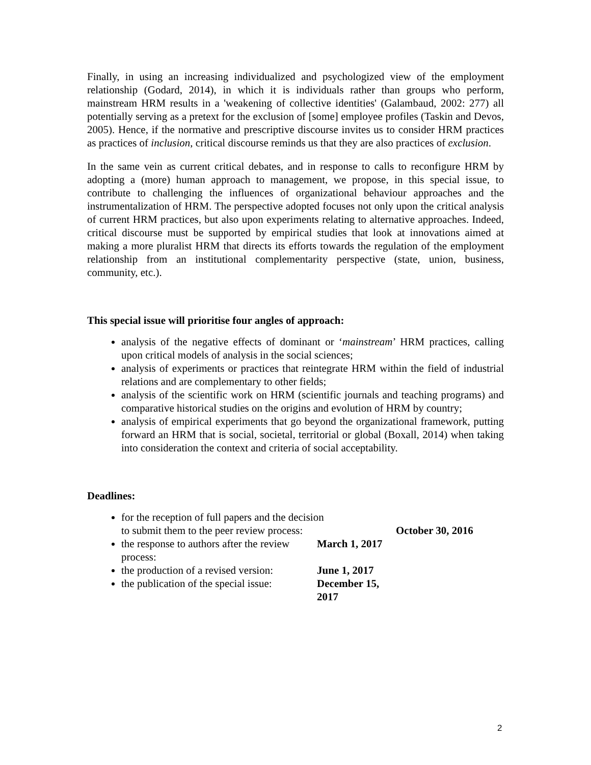Finally, in using an increasing individualized and psychologized view of the employment relationship (Godard, 2014), in which it is individuals rather than groups who perform, mainstream HRM results in a 'weakening of collective identities' (Galambaud, 2002: 277) all potentially serving as a pretext for the exclusion of [some] employee profiles (Taskin and Devos, 2005). Hence, if the normative and prescriptive discourse invites us to consider HRM practices as practices of inclusion, critical discourse reminds us that they are also practices of exclusion.
In the same vein as current critical debates, and in response to calls to reconfigure HRM by adopting a (more) human approach to management, we propose, in this special issue, to contribute to challenging the influences of organizational behaviour approaches and the instrumentalization of HRM. The perspective adopted focuses not only upon the critical analysis of current HRM practices, but also upon experiments relating to alternative approaches. Indeed, critical discourse must be supported by empirical studies that look at innovations aimed at making a more pluralist HRM that directs its efforts towards the regulation of the employment relationship from an institutional complementarity perspective (state, union, business, community, etc.).
This special issue will prioritise four angles of approach:
analysis of the negative effects of dominant or ‘mainstream’ HRM practices, calling upon critical models of analysis in the social sciences;
analysis of experiments or practices that reintegrate HRM within the field of industrial relations and are complementary to other fields;
analysis of the scientific work on HRM (scientific journals and teaching programs) and comparative historical studies on the origins and evolution of HRM by country;
analysis of empirical experiments that go beyond the organizational framework, putting forward an HRM that is social, societal, territorial or global (Boxall, 2014) when taking into consideration the context and criteria of social acceptability.
Deadlines:
for the reception of full papers and the decision
to submit them to the peer review process: October 30, 2016
the response to authors after the review process: March 1, 2017
the production of a revised version: June 1, 2017
the publication of the special issue: December 15, 2017
2